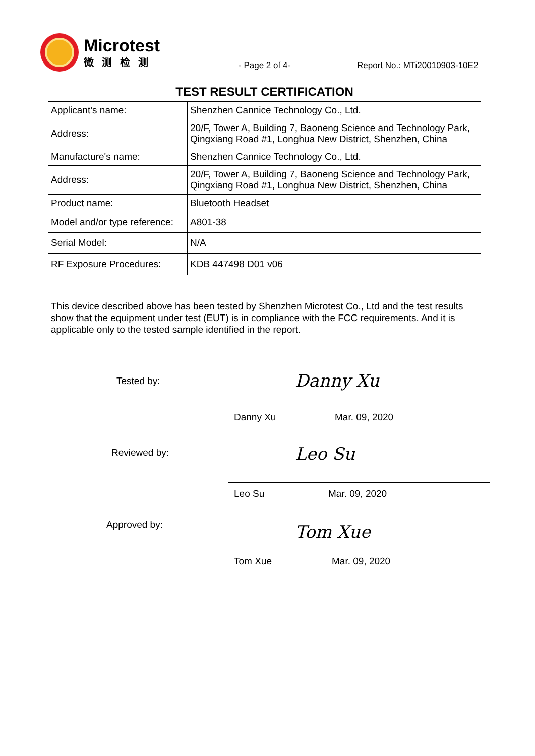Microtest
微测检测
- Page 2 of 4- Report No.: MTi20010903-10E2
| TEST RESULT CERTIFICATION | |
| --- | --- |
| Applicant’s name: | Shenzhen Cannice Technology Co., Ltd. |
| Address: | 20/F, Tower A, Building 7, Baoneng Science and Technology Park, Qingxiang Road #1, Longhua New District, Shenzhen, China |
| Manufacture's name: | Shenzhen Cannice Technology Co., Ltd. |
| Address: | 20/F, Tower A, Building 7, Baoneng Science and Technology Park, Qingxiang Road #1, Longhua New District, Shenzhen, China |
| Product name: | Bluetooth Headset |
| Model and/or type reference: | A801-38 |
| Serial Model: | N/A |
| RF Exposure Procedures: | KDB 447498 D01 v06 |
This device described above has been tested by Shenzhen Microtest Co., Ltd and the test results show that the equipment under test (EUT) is in compliance with the FCC requirements. And it is applicable only to the tested sample identified in the report.
Tested by: Danny Xu
Danny Xu Mar. 09, 2020
Reviewed by: Leo Su
Leo Su Mar. 09, 2020
Approved by: Tom Xue
Tom Xue Mar. 09, 2020